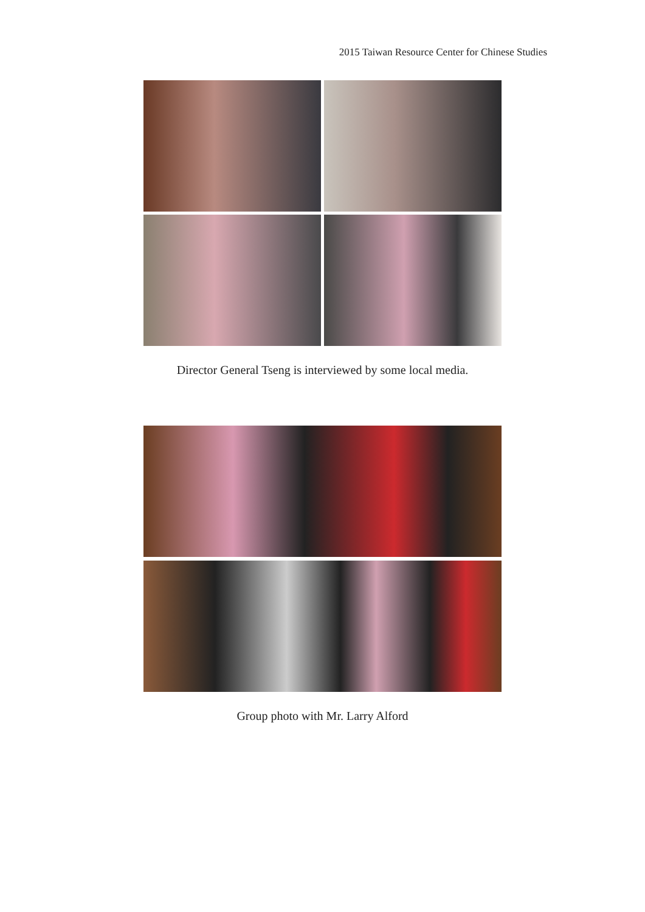2015 Taiwan Resource Center for Chinese Studies
Director General Tseng is interviewed by some local media.
Group photo with Mr. Larry Alford